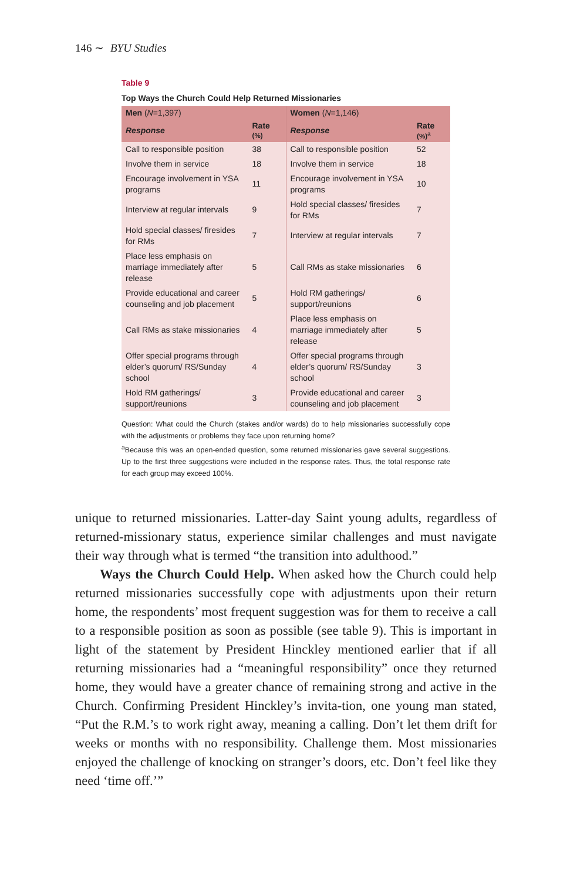146 ∼ BYU Studies
Table 9
Top Ways the Church Could Help Returned Missionaries
| Men ( N =1,397) | | Women ( N =1,146) | |
| --- | --- | --- | --- |
| Response | Rate (%) | Response | Rate (%)<sup>a</sup> |
| Call to responsible position | 38 | Call to responsible position | 52 |
| Involve them in service | 18 | Involve them in service | 18 |
| Encourage involvement in YSA programs | 11 | Encourage involvement in YSA programs | 10 |
| Interview at regular intervals | 9 | Hold special classes/ firesides for RMs | 7 |
| Hold special classes/ firesides for RMs | 7 | Interview at regular intervals | 7 |
| Place less emphasis on marriage immediately after release | 5 | Call RMs as stake missionaries | 6 |
| Provide educational and career counseling and job placement | 5 | Hold RM gatherings/ support/reunions | 6 |
| Call RMs as stake missionaries | 4 | Place less emphasis on marriage immediately after release | 5 |
| Offer special programs through elder’s quorum/ RS/Sunday school | 4 | Offer special programs through elder’s quorum/ RS/Sunday school | 3 |
| Hold RM gatherings/ support/reunions | 3 | Provide educational and career counseling and job placement | 3 |
Question: What could the Church (stakes and/or wards) do to help missionaries successfully cope with the adjustments or problems they face upon returning home?
<sup>a</sup> Because this was an open-ended question, some returned missionaries gave several suggestions. Up to the first three suggestions were included in the response rates. Thus, the total response rate for each group may exceed 100%.
unique to returned missionaries. Latter-day Saint young adults, regardless of returned-missionary status, experience similar challenges and must navigate their way through what is termed “the transition into adulthood.”
Ways the Church Could Help. When asked how the Church could help returned missionaries successfully cope with adjustments upon their return home, the respondents’ most frequent suggestion was for them to receive a call to a responsible position as soon as possible (see table 9). This is important in light of the statement by President Hinckley mentioned earlier that if all returning missionaries had a “meaningful responsibility” once they returned home, they would have a greater chance of remaining strong and active in the Church. Confirming President Hinckley’s invita-tion, one young man stated, “Put the R.M.’s to work right away, meaning a calling. Don’t let them drift for weeks or months with no responsibility. Challenge them. Most missionaries enjoyed the challenge of knocking on stranger’s doors, etc. Don’t feel like they need ‘time off.’”